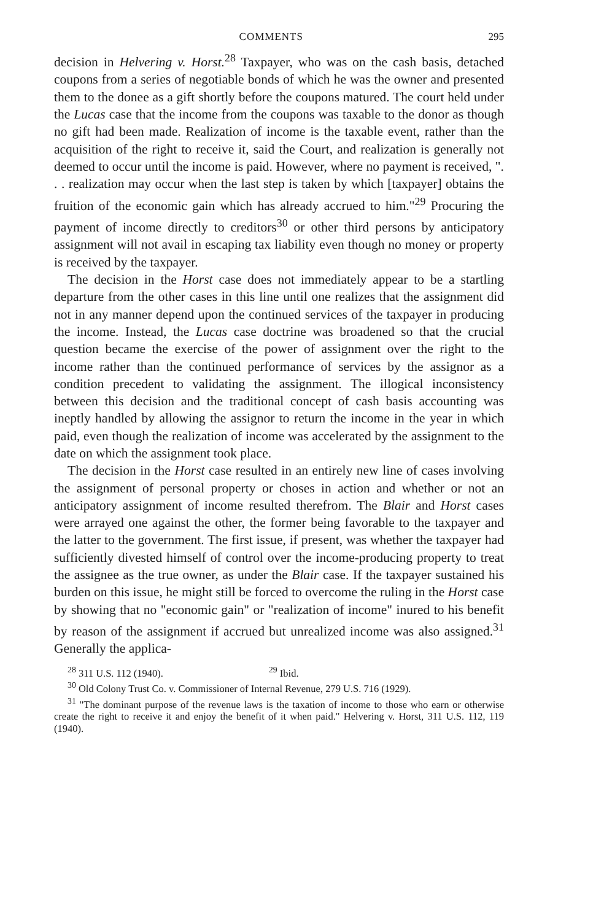COMMENTS 295
decision in Helvering v. Horst.<sup>28</sup> Taxpayer, who was on the cash basis, detached coupons from a series of negotiable bonds of which he was the owner and presented them to the donee as a gift shortly before the coupons matured. The court held under the Lucas case that the income from the coupons was taxable to the donor as though no gift had been made. Realization of income is the taxable event, rather than the acquisition of the right to receive it, said the Court, and realization is generally not deemed to occur until the income is paid. However, where no payment is received, ". . . realization may occur when the last step is taken by which [taxpayer] obtains the fruition of the economic gain which has already accrued to him."<sup>29</sup> Procuring the payment of income directly to creditors<sup>30</sup> or other third persons by anticipatory assignment will not avail in escaping tax liability even though no money or property is received by the taxpayer.
The decision in the Horst case does not immediately appear to be a startling departure from the other cases in this line until one realizes that the assignment did not in any manner depend upon the continued services of the taxpayer in producing the income. Instead, the Lucas case doctrine was broadened so that the crucial question became the exercise of the power of assignment over the right to the income rather than the continued performance of services by the assignor as a condition precedent to validating the assignment. The illogical inconsistency between this decision and the traditional concept of cash basis accounting was ineptly handled by allowing the assignor to return the income in the year in which paid, even though the realization of income was accelerated by the assignment to the date on which the assignment took place.
The decision in the Horst case resulted in an entirely new line of cases involving the assignment of personal property or choses in action and whether or not an anticipatory assignment of income resulted therefrom. The Blair and Horst cases were arrayed one against the other, the former being favorable to the taxpayer and the latter to the government. The first issue, if present, was whether the taxpayer had sufficiently divested himself of control over the income-producing property to treat the assignee as the true owner, as under the Blair case. If the taxpayer sustained his burden on this issue, he might still be forced to overcome the ruling in the Horst case by showing that no "economic gain" or "realization of income" inured to his benefit by reason of the assignment if accrued but unrealized income was also assigned.<sup>31</sup> Generally the applica-
<sup>28</sup> 311 U.S. 112 (1940). <sup>29</sup> Ibid.
<sup>30</sup> Old Colony Trust Co. v. Commissioner of Internal Revenue, 279 U.S. 716 (1929).
<sup>31</sup> "The dominant purpose of the revenue laws is the taxation of income to those who earn or otherwise create the right to receive it and enjoy the benefit of it when paid." Helvering v. Horst, 311 U.S. 112, 119 (1940).